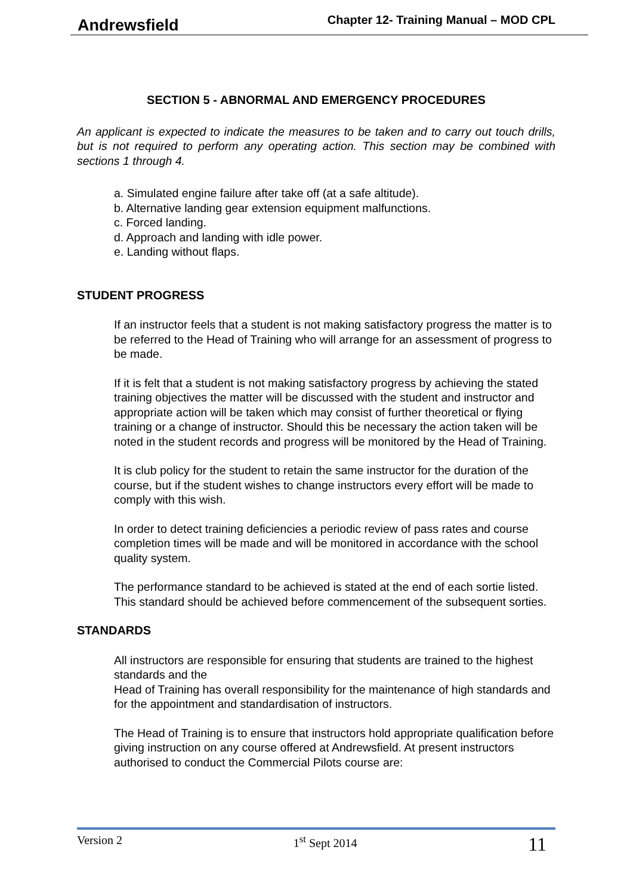Andrewsfield Chapter 12- Training Manual – MOD CPL
SECTION 5 - ABNORMAL AND EMERGENCY PROCEDURES
An applicant is expected to indicate the measures to be taken and to carry out touch drills, but is not required to perform any operating action. This section may be combined with sections 1 through 4.
a. Simulated engine failure after take off (at a safe altitude).
b. Alternative landing gear extension equipment malfunctions.
c. Forced landing.
d. Approach and landing with idle power.
e. Landing without flaps.
STUDENT PROGRESS
If an instructor feels that a student is not making satisfactory progress the matter is to be referred to the Head of Training who will arrange for an assessment of progress to be made.
If it is felt that a student is not making satisfactory progress by achieving the stated training objectives the matter will be discussed with the student and instructor and appropriate action will be taken which may consist of further theoretical or flying training or a change of instructor. Should this be necessary the action taken will be noted in the student records and progress will be monitored by the Head of Training.
It is club policy for the student to retain the same instructor for the duration of the course, but if the student wishes to change instructors every effort will be made to comply with this wish.
In order to detect training deficiencies a periodic review of pass rates and course completion times will be made and will be monitored in accordance with the school quality system.
The performance standard to be achieved is stated at the end of each sortie listed. This standard should be achieved before commencement of the subsequent sorties.
STANDARDS
All instructors are responsible for ensuring that students are trained to the highest standards and the
Head of Training has overall responsibility for the maintenance of high standards and for the appointment and standardisation of instructors.
The Head of Training is to ensure that instructors hold appropriate qualification before giving instruction on any course offered at Andrewsfield. At present instructors authorised to conduct the Commercial Pilots course are:
Version 2 1<sup>st</sup> Sept 2014 11